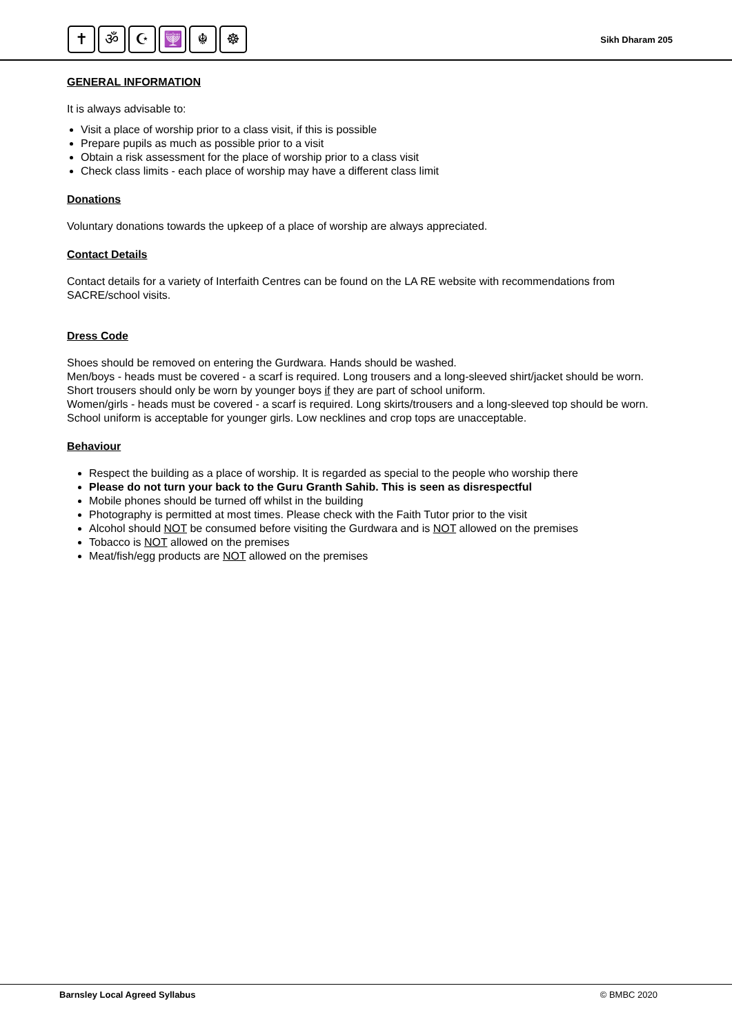✝ ॐ ☪ 🕎 ☬ ☸
Sikh Dharam 205
GENERAL INFORMATION
It is always advisable to:
Visit a place of worship prior to a class visit, if this is possible
Prepare pupils as much as possible prior to a visit
Obtain a risk assessment for the place of worship prior to a class visit
Check class limits - each place of worship may have a different class limit
Donations
Voluntary donations towards the upkeep of a place of worship are always appreciated.
Contact Details
Contact details for a variety of Interfaith Centres can be found on the LA RE website with recommendations from SACRE/school visits.
Dress Code
Shoes should be removed on entering the Gurdwara. Hands should be washed.
Men/boys - heads must be covered - a scarf is required. Long trousers and a long-sleeved shirt/jacket should be worn. Short trousers should only be worn by younger boys if they are part of school uniform.
Women/girls - heads must be covered - a scarf is required. Long skirts/trousers and a long-sleeved top should be worn. School uniform is acceptable for younger girls. Low necklines and crop tops are unacceptable.
Behaviour
Respect the building as a place of worship. It is regarded as special to the people who worship there
Please do not turn your back to the Guru Granth Sahib. This is seen as disrespectful
Mobile phones should be turned off whilst in the building
Photography is permitted at most times. Please check with the Faith Tutor prior to the visit
Alcohol should NOT be consumed before visiting the Gurdwara and is NOT allowed on the premises
Tobacco is NOT allowed on the premises
Meat/fish/egg products are NOT allowed on the premises
Barnsley Local Agreed Syllabus © BMBC 2020